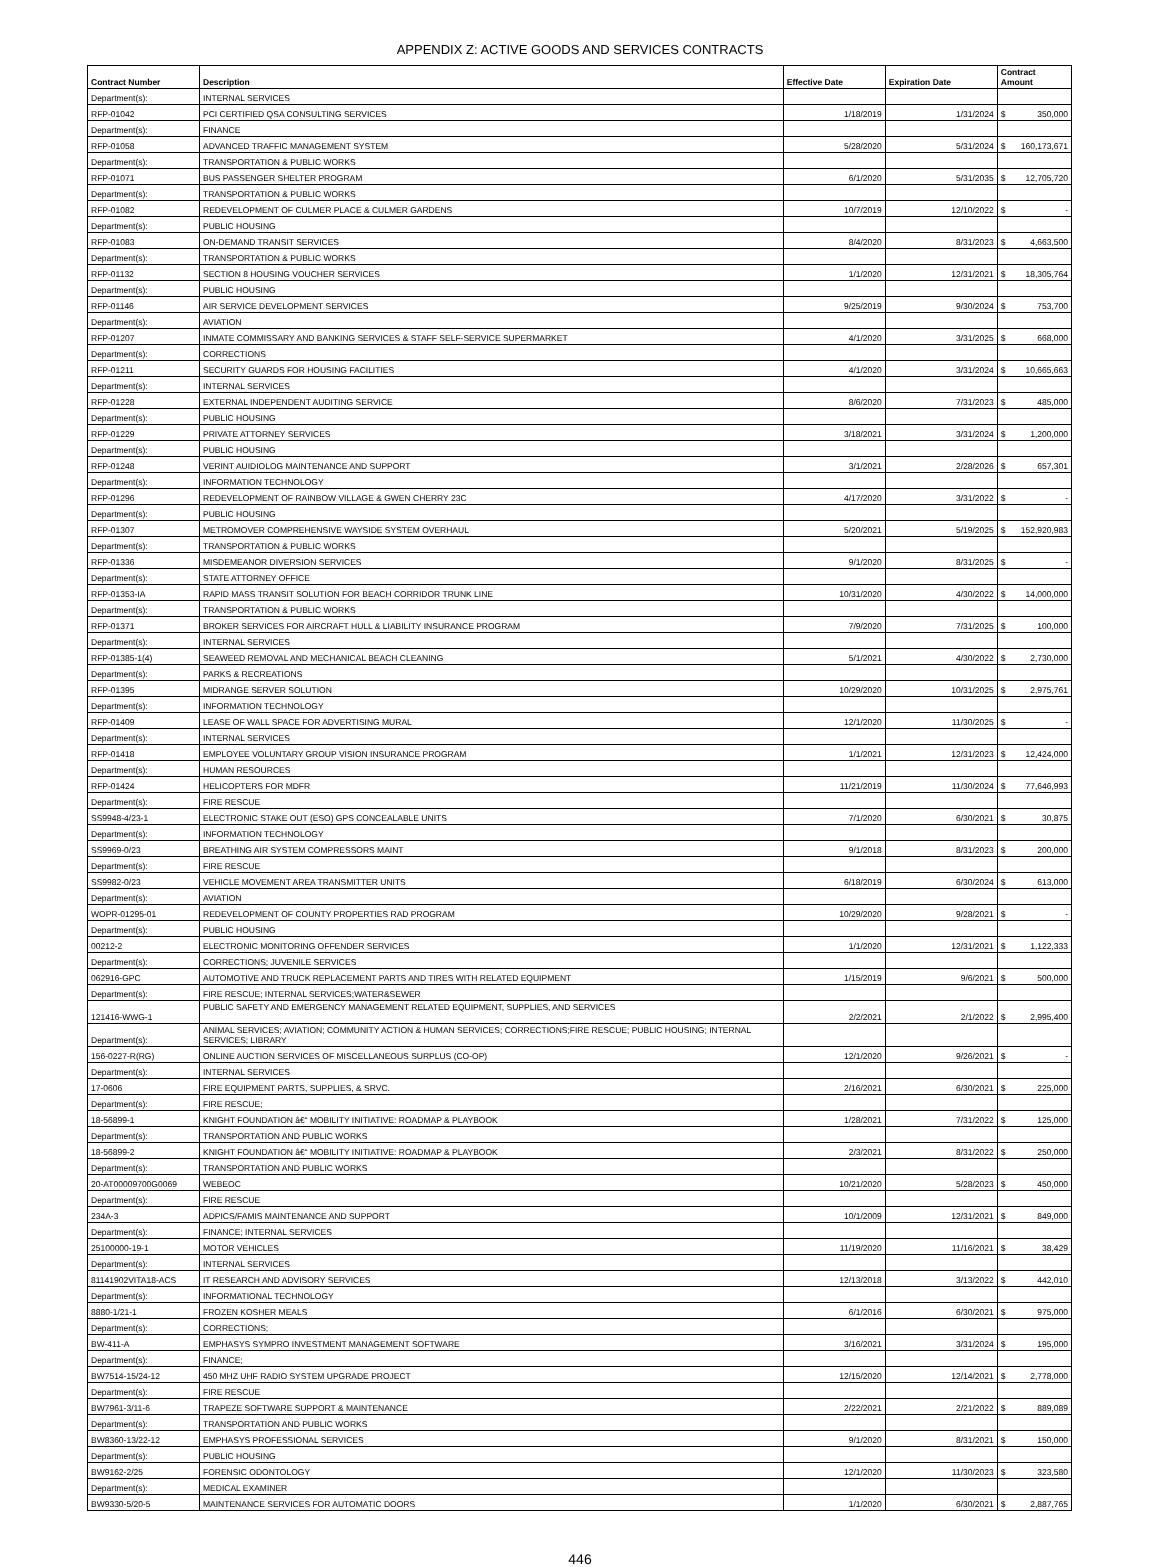APPENDIX Z: ACTIVE GOODS AND SERVICES CONTRACTS
| Contract Number | Description | Effective Date | Expiration Date | Contract Amount |
| --- | --- | --- | --- | --- |
| Department(s): | INTERNAL SERVICES | | | |
| RFP-01042 | PCI CERTIFIED QSA CONSULTING SERVICES | 1/18/2019 | 1/31/2024 | $ 350,000 |
| Department(s): | FINANCE | | | |
| RFP-01058 | ADVANCED TRAFFIC MANAGEMENT SYSTEM | 5/28/2020 | 5/31/2024 | $ 160,173,671 |
| Department(s): | TRANSPORTATION & PUBLIC WORKS | | | |
| RFP-01071 | BUS PASSENGER SHELTER PROGRAM | 6/1/2020 | 5/31/2035 | $ 12,705,720 |
| Department(s): | TRANSPORTATION & PUBLIC WORKS | | | |
| RFP-01082 | REDEVELOPMENT OF CULMER PLACE & CULMER GARDENS | 10/7/2019 | 12/10/2022 | $ - |
| Department(s): | PUBLIC HOUSING | | | |
| RFP-01083 | ON-DEMAND TRANSIT SERVICES | 8/4/2020 | 8/31/2023 | $ 4,663,500 |
| Department(s): | TRANSPORTATION & PUBLIC WORKS | | | |
| RFP-01132 | SECTION 8 HOUSING VOUCHER SERVICES | 1/1/2020 | 12/31/2021 | $ 18,305,764 |
| Department(s): | PUBLIC HOUSING | | | |
| RFP-01146 | AIR SERVICE DEVELOPMENT SERVICES | 9/25/2019 | 9/30/2024 | $ 753,700 |
| Department(s): | AVIATION | | | |
| RFP-01207 | INMATE COMMISSARY AND BANKING SERVICES & STAFF SELF-SERVICE SUPERMARKET | 4/1/2020 | 3/31/2025 | $ 668,000 |
| Department(s): | CORRECTIONS | | | |
| RFP-01211 | SECURITY GUARDS FOR HOUSING FACILITIES | 4/1/2020 | 3/31/2024 | $ 10,665,663 |
| Department(s): | INTERNAL SERVICES | | | |
| RFP-01228 | EXTERNAL INDEPENDENT AUDITING SERVICE | 8/6/2020 | 7/31/2023 | $ 485,000 |
| Department(s): | PUBLIC HOUSING | | | |
| RFP-01229 | PRIVATE ATTORNEY SERVICES | 3/18/2021 | 3/31/2024 | $ 1,200,000 |
| Department(s): | PUBLIC HOUSING | | | |
| RFP-01248 | VERINT AUIDIOLOG MAINTENANCE AND SUPPORT | 3/1/2021 | 2/28/2026 | $ 657,301 |
| Department(s): | INFORMATION TECHNOLOGY | | | |
| RFP-01296 | REDEVELOPMENT OF RAINBOW VILLAGE & GWEN CHERRY 23C | 4/17/2020 | 3/31/2022 | $ - |
| Department(s): | PUBLIC HOUSING | | | |
| RFP-01307 | METROMOVER COMPREHENSIVE WAYSIDE SYSTEM OVERHAUL | 5/20/2021 | 5/19/2025 | $ 152,920,983 |
| Department(s): | TRANSPORTATION & PUBLIC WORKS | | | |
| RFP-01336 | MISDEMEANOR DIVERSION SERVICES | 9/1/2020 | 8/31/2025 | $ - |
| Department(s): | STATE ATTORNEY OFFICE | | | |
| RFP-01353-IA | RAPID MASS TRANSIT SOLUTION FOR BEACH CORRIDOR TRUNK LINE | 10/31/2020 | 4/30/2022 | $ 14,000,000 |
| Department(s): | TRANSPORTATION & PUBLIC WORKS | | | |
| RFP-01371 | BROKER SERVICES FOR AIRCRAFT HULL & LIABILITY INSURANCE PROGRAM | 7/9/2020 | 7/31/2025 | $ 100,000 |
| Department(s): | INTERNAL SERVICES | | | |
| RFP-01385-1(4) | SEAWEED REMOVAL AND MECHANICAL BEACH CLEANING | 5/1/2021 | 4/30/2022 | $ 2,730,000 |
| Department(s): | PARKS & RECREATIONS | | | |
| RFP-01395 | MIDRANGE SERVER SOLUTION | 10/29/2020 | 10/31/2025 | $ 2,975,761 |
| Department(s): | INFORMATION TECHNOLOGY | | | |
| RFP-01409 | LEASE OF WALL SPACE FOR ADVERTISING MURAL | 12/1/2020 | 11/30/2025 | $ - |
| Department(s): | INTERNAL SERVICES | | | |
| RFP-01418 | EMPLOYEE VOLUNTARY GROUP VISION INSURANCE PROGRAM | 1/1/2021 | 12/31/2023 | $ 12,424,000 |
| Department(s): | HUMAN RESOURCES | | | |
| RFP-01424 | HELICOPTERS FOR MDFR | 11/21/2019 | 11/30/2024 | $ 77,646,993 |
| Department(s): | FIRE RESCUE | | | |
| SS9948-4/23-1 | ELECTRONIC STAKE OUT (ESO) GPS CONCEALABLE UNITS | 7/1/2020 | 6/30/2021 | $ 30,875 |
| Department(s): | INFORMATION TECHNOLOGY | | | |
| SS9969-0/23 | BREATHING AIR SYSTEM COMPRESSORS MAINT | 9/1/2018 | 8/31/2023 | $ 200,000 |
| Department(s): | FIRE RESCUE | | | |
| SS9982-0/23 | VEHICLE MOVEMENT AREA TRANSMITTER UNITS | 6/18/2019 | 6/30/2024 | $ 613,000 |
| Department(s): | AVIATION | | | |
| WOPR-01295-01 | REDEVELOPMENT OF COUNTY PROPERTIES RAD PROGRAM | 10/29/2020 | 9/28/2021 | $ - |
| Department(s): | PUBLIC HOUSING | | | |
| 00212-2 | ELECTRONIC MONITORING OFFENDER SERVICES | 1/1/2020 | 12/31/2021 | $ 1,122,333 |
| Department(s): | CORRECTIONS; JUVENILE SERVICES | | | |
| 062916-GPC | AUTOMOTIVE AND TRUCK REPLACEMENT PARTS AND TIRES WITH RELATED EQUIPMENT | 1/15/2019 | 9/6/2021 | $ 500,000 |
| Department(s): | FIRE RESCUE; INTERNAL SERVICES;WATER&SEWER | | | |
| 121416-WWG-1 | PUBLIC SAFETY AND EMERGENCY MANAGEMENT RELATED EQUIPMENT, SUPPLIES, AND SERVICES | 2/2/2021 | 2/1/2022 | $ 2,995,400 |
| Department(s): | ANIMAL SERVICES; AVIATION; COMMUNITY ACTION & HUMAN SERVICES; CORRECTIONS;FIRE RESCUE; PUBLIC HOUSING; INTERNAL SERVICES; LIBRARY | | | |
| 156-0227-R(RG) | ONLINE AUCTION SERVICES OF MISCELLANEOUS SURPLUS (CO-OP) | 12/1/2020 | 9/26/2021 | $ - |
| Department(s): | INTERNAL SERVICES | | | |
| 17-0606 | FIRE EQUIPMENT PARTS, SUPPLIES, & SRVC. | 2/16/2021 | 6/30/2021 | $ 225,000 |
| Department(s): | FIRE RESCUE; | | | |
| 18-56899-1 | KNIGHT FOUNDATION â€“ MOBILITY INITIATIVE: ROADMAP & PLAYBOOK | 1/28/2021 | 7/31/2022 | $ 125,000 |
| Department(s): | TRANSPORTATION AND PUBLIC WORKS | | | |
| 18-56899-2 | KNIGHT FOUNDATION â€“ MOBILITY INITIATIVE: ROADMAP & PLAYBOOK | 2/3/2021 | 8/31/2022 | $ 250,000 |
| Department(s): | TRANSPORTATION AND PUBLIC WORKS | | | |
| 20-AT00009700G0069 | WEBEOC | 10/21/2020 | 5/28/2023 | $ 450,000 |
| Department(s): | FIRE RESCUE | | | |
| 234A-3 | ADPICS/FAMIS MAINTENANCE AND SUPPORT | 10/1/2009 | 12/31/2021 | $ 849,000 |
| Department(s): | FINANCE; INTERNAL SERVICES | | | |
| 25100000-19-1 | MOTOR VEHICLES | 11/19/2020 | 11/16/2021 | $ 38,429 |
| Department(s): | INTERNAL SERVICES | | | |
| 81141902VITA18-ACS | IT RESEARCH AND ADVISORY SERVICES | 12/13/2018 | 3/13/2022 | $ 442,010 |
| Department(s): | INFORMATIONAL TECHNOLOGY | | | |
| 8880-1/21-1 | FROZEN KOSHER MEALS | 6/1/2016 | 6/30/2021 | $ 975,000 |
| Department(s): | CORRECTIONS; | | | |
| BW-411-A | EMPHASYS SYMPRO INVESTMENT MANAGEMENT SOFTWARE | 3/16/2021 | 3/31/2024 | $ 195,000 |
| Department(s): | FINANCE; | | | |
| BW7514-15/24-12 | 450 MHZ UHF RADIO SYSTEM UPGRADE PROJECT | 12/15/2020 | 12/14/2021 | $ 2,778,000 |
| Department(s): | FIRE RESCUE | | | |
| BW7961-3/11-6 | TRAPEZE SOFTWARE SUPPORT & MAINTENANCE | 2/22/2021 | 2/21/2022 | $ 889,089 |
| Department(s): | TRANSPORTATION AND PUBLIC WORKS | | | |
| BW8360-13/22-12 | EMPHASYS PROFESSIONAL SERVICES | 9/1/2020 | 8/31/2021 | $ 150,000 |
| Department(s): | PUBLIC HOUSING | | | |
| BW9162-2/25 | FORENSIC ODONTOLOGY | 12/1/2020 | 11/30/2023 | $ 323,580 |
| Department(s): | MEDICAL EXAMINER | | | |
| BW9330-5/20-5 | MAINTENANCE SERVICES FOR AUTOMATIC DOORS | 1/1/2020 | 6/30/2021 | $ 2,887,765 |
446